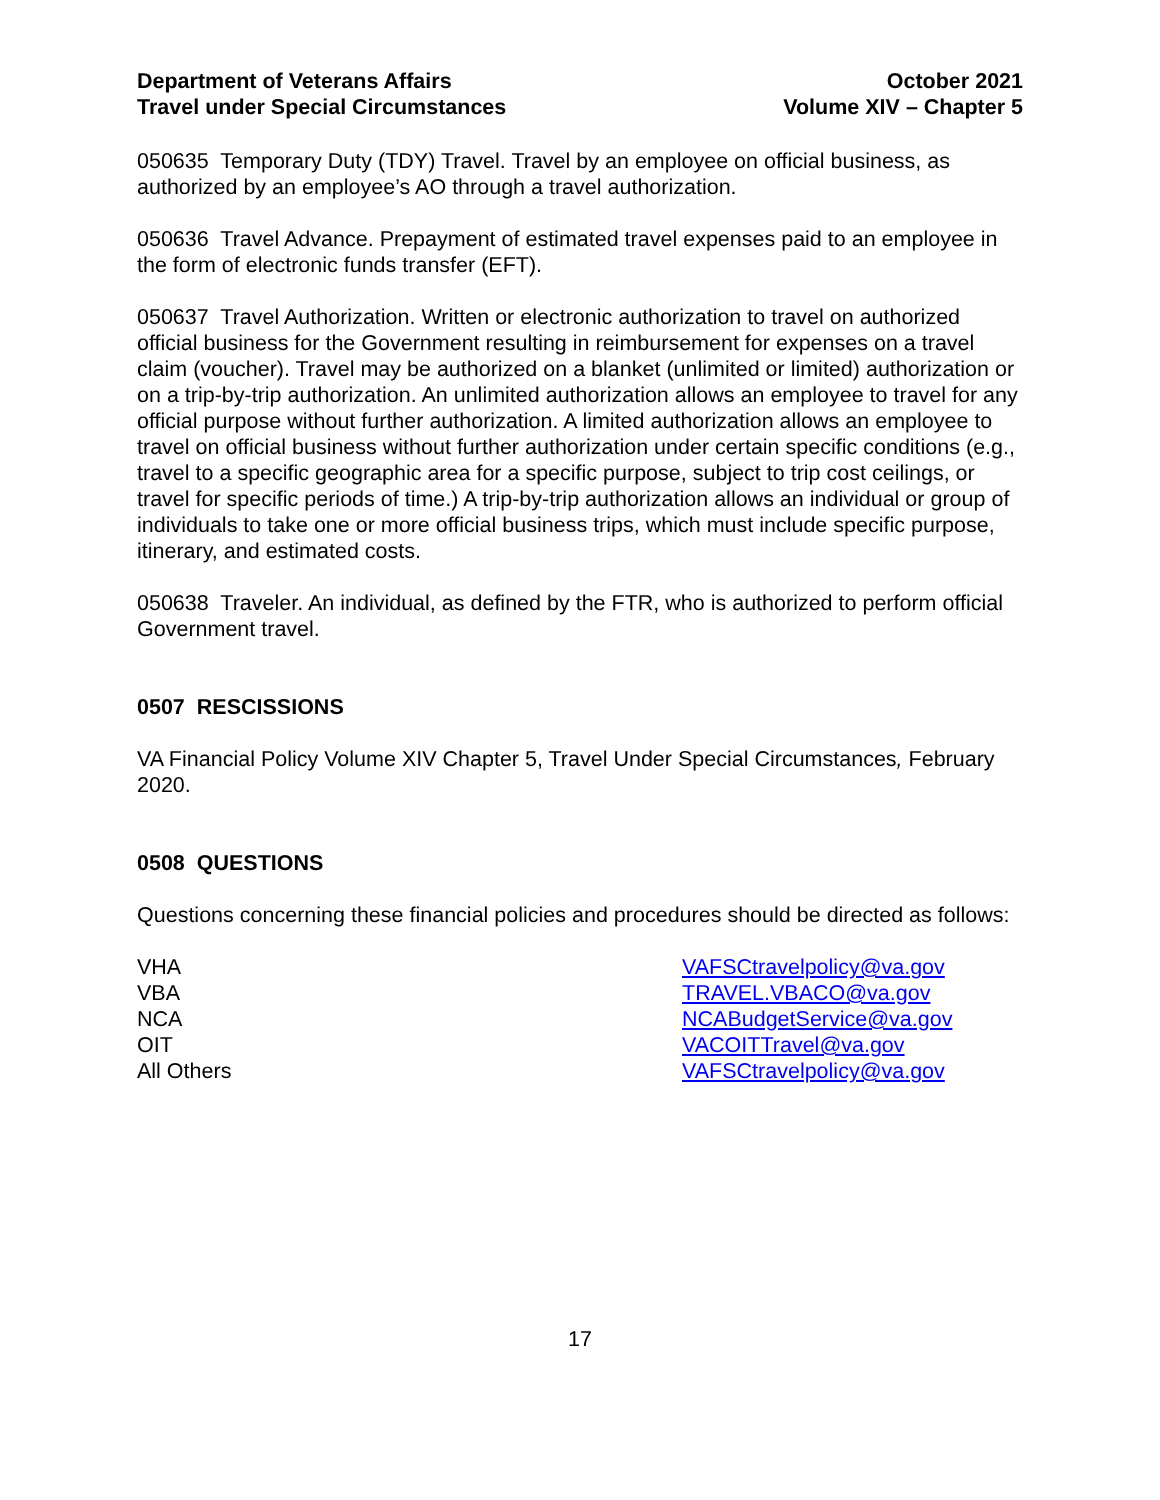Department of Veterans Affairs
Travel under Special Circumstances
October 2021
Volume XIV – Chapter 5
050635 Temporary Duty (TDY) Travel. Travel by an employee on official business, as authorized by an employee’s AO through a travel authorization.
050636 Travel Advance. Prepayment of estimated travel expenses paid to an employee in the form of electronic funds transfer (EFT).
050637 Travel Authorization. Written or electronic authorization to travel on authorized official business for the Government resulting in reimbursement for expenses on a travel claim (voucher). Travel may be authorized on a blanket (unlimited or limited) authorization or on a trip-by-trip authorization. An unlimited authorization allows an employee to travel for any official purpose without further authorization. A limited authorization allows an employee to travel on official business without further authorization under certain specific conditions (e.g., travel to a specific geographic area for a specific purpose, subject to trip cost ceilings, or travel for specific periods of time.) A trip-by-trip authorization allows an individual or group of individuals to take one or more official business trips, which must include specific purpose, itinerary, and estimated costs.
050638 Traveler. An individual, as defined by the FTR, who is authorized to perform official Government travel.
0507 RESCISSIONS
VA Financial Policy Volume XIV Chapter 5, Travel Under Special Circumstances, February 2020.
0508 QUESTIONS
Questions concerning these financial policies and procedures should be directed as follows:
| VHA | VAFSCtravelpolicy@va.gov |
| VBA | TRAVEL.VBACO@va.gov |
| NCA | NCABudgetService@va.gov |
| OIT | VACOITTravel@va.gov |
| All Others | VAFSCtravelpolicy@va.gov |
17